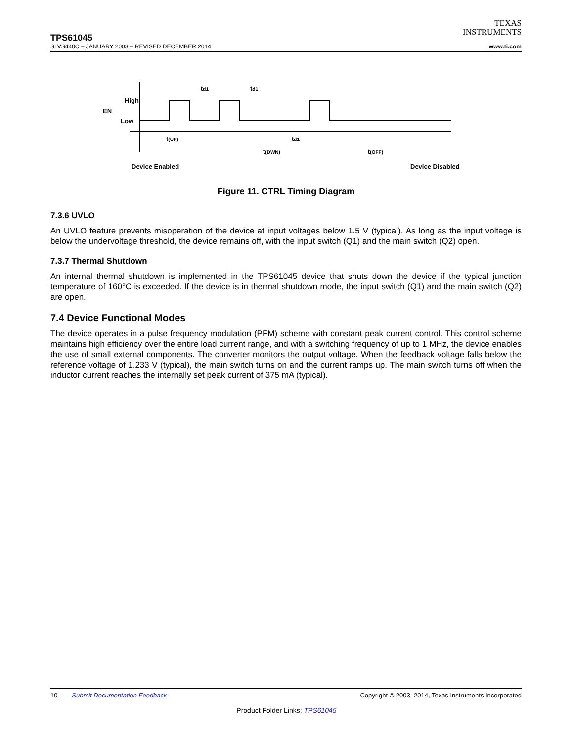TEXAS
INSTRUMENTS
TPS61045
SLVS440C – JANUARY 2003 – REVISED DECEMBER 2014 www.ti.com
High
EN
Low
td1
td1
t(UP)
td1
t(DWN)
t(OFF)
Device Enabled
Device Disabled
Figure 11. CTRL Timing Diagram
7.3.6 UVLO
An UVLO feature prevents misoperation of the device at input voltages below 1.5 V (typical). As long as the input voltage is below the undervoltage threshold, the device remains off, with the input switch (Q1) and the main switch (Q2) open.
7.3.7 Thermal Shutdown
An internal thermal shutdown is implemented in the TPS61045 device that shuts down the device if the typical junction temperature of 160°C is exceeded. If the device is in thermal shutdown mode, the input switch (Q1) and the main switch (Q2) are open.
7.4 Device Functional Modes
The device operates in a pulse frequency modulation (PFM) scheme with constant peak current control. This control scheme maintains high efficiency over the entire load current range, and with a switching frequency of up to 1 MHz, the device enables the use of small external components. The converter monitors the output voltage. When the feedback voltage falls below the reference voltage of 1.233 V (typical), the main switch turns on and the current ramps up. The main switch turns off when the inductor current reaches the internally set peak current of 375 mA (typical).
10 Submit Documentation Feedback Copyright © 2003–2014, Texas Instruments Incorporated
Product Folder Links: TPS61045